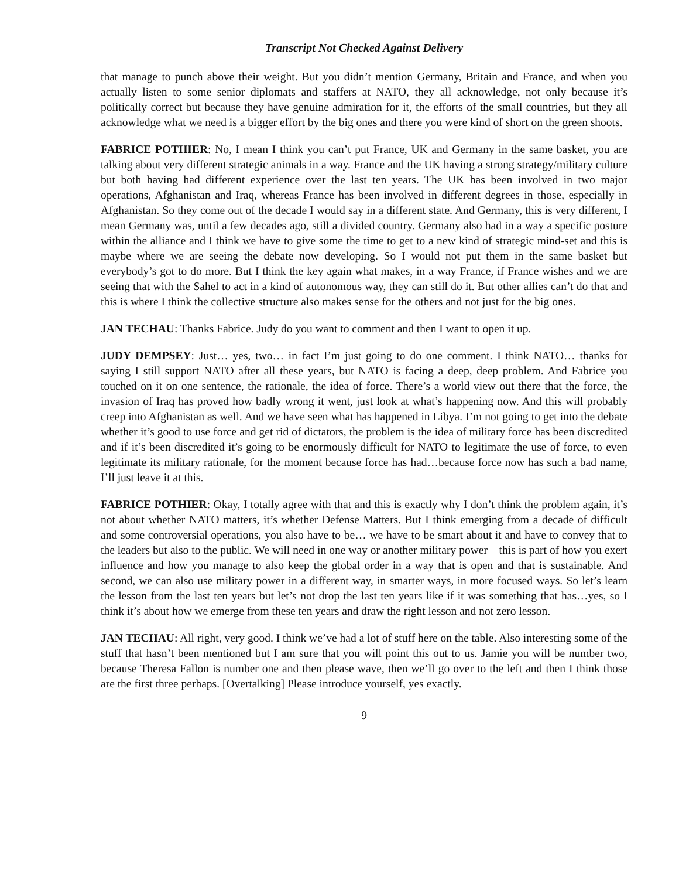Transcript Not Checked Against Delivery
that manage to punch above their weight. But you didn’t mention Germany, Britain and France, and when you actually listen to some senior diplomats and staffers at NATO, they all acknowledge, not only because it’s politically correct but because they have genuine admiration for it, the efforts of the small countries, but they all acknowledge what we need is a bigger effort by the big ones and there you were kind of short on the green shoots.
FABRICE POTHIER: No, I mean I think you can’t put France, UK and Germany in the same basket, you are talking about very different strategic animals in a way. France and the UK having a strong strategy/military culture but both having had different experience over the last ten years. The UK has been involved in two major operations, Afghanistan and Iraq, whereas France has been involved in different degrees in those, especially in Afghanistan. So they come out of the decade I would say in a different state. And Germany, this is very different, I mean Germany was, until a few decades ago, still a divided country. Germany also had in a way a specific posture within the alliance and I think we have to give some the time to get to a new kind of strategic mind-set and this is maybe where we are seeing the debate now developing. So I would not put them in the same basket but everybody’s got to do more. But I think the key again what makes, in a way France, if France wishes and we are seeing that with the Sahel to act in a kind of autonomous way, they can still do it. But other allies can’t do that and this is where I think the collective structure also makes sense for the others and not just for the big ones.
JAN TECHAU: Thanks Fabrice. Judy do you want to comment and then I want to open it up.
JUDY DEMPSEY: Just… yes, two… in fact I’m just going to do one comment. I think NATO… thanks for saying I still support NATO after all these years, but NATO is facing a deep, deep problem. And Fabrice you touched on it on one sentence, the rationale, the idea of force. There’s a world view out there that the force, the invasion of Iraq has proved how badly wrong it went, just look at what’s happening now. And this will probably creep into Afghanistan as well. And we have seen what has happened in Libya. I’m not going to get into the debate whether it’s good to use force and get rid of dictators, the problem is the idea of military force has been discredited and if it’s been discredited it’s going to be enormously difficult for NATO to legitimate the use of force, to even legitimate its military rationale, for the moment because force has had…because force now has such a bad name, I’ll just leave it at this.
FABRICE POTHIER: Okay, I totally agree with that and this is exactly why I don’t think the problem again, it’s not about whether NATO matters, it’s whether Defense Matters. But I think emerging from a decade of difficult and some controversial operations, you also have to be… we have to be smart about it and have to convey that to the leaders but also to the public. We will need in one way or another military power – this is part of how you exert influence and how you manage to also keep the global order in a way that is open and that is sustainable. And second, we can also use military power in a different way, in smarter ways, in more focused ways. So let’s learn the lesson from the last ten years but let’s not drop the last ten years like if it was something that has…yes, so I think it’s about how we emerge from these ten years and draw the right lesson and not zero lesson.
JAN TECHAU: All right, very good. I think we’ve had a lot of stuff here on the table. Also interesting some of the stuff that hasn’t been mentioned but I am sure that you will point this out to us. Jamie you will be number two, because Theresa Fallon is number one and then please wave, then we’ll go over to the left and then I think those are the first three perhaps. [Overtalking] Please introduce yourself, yes exactly.
9